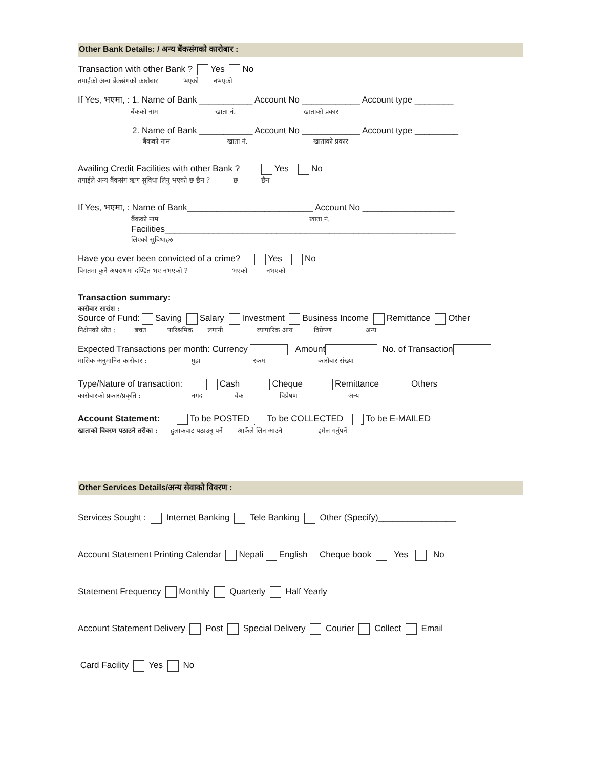Other Bank Details: / अन्य बैंकसंगको कारोबार :
Transaction with other Bank ? Yes No
तपाईको अन्य बैंकसंगको कारोबार भएको नभएको
If Yes, भएमा, : 1. Name of Bank ___________ Account No ____________ Account type ________
बैंकको नाम खाता नं. खाताको प्रकार
2. Name of Bank ___________ Account No ____________ Account type _________
बैंकको नाम खाता नं. खाताको प्रकार
Availing Credit Facilities with other Bank ? Yes No
तपाईले अन्य बैंकसंग ऋण सुविधा लिनु भएको छ छैन ? छ छैन
If Yes, भएमा, : Name of Bank__________________________ Account No ___________________
बैंकको नाम खाता नं.
Facilities____________________________________________________________
लिएको सुविधाहरु
Have you ever been convicted of a crime? Yes No
विगतमा कुनै अपराधमा दण्डित भए नभएको ? भएको नभएको
Transaction summary:
कारोबार सारांश :
Source of Fund: Saving Salary Investment Business Income Remittance Other
निक्षेपको श्रोत : बचत पारिश्रमिक लगानी व्यापारिक आय विप्रेषण अन्य
Expected Transactions per month: Currency Amount No. of Transaction
मासिक अनुमानित कारोबार : मुद्रा रकम कारोबार संख्या
Type/Nature of transaction: Cash Cheque Remittance Others
कारोबारको प्रकार/प्रकृति : नगद चेक विप्रेषण अन्य
Account Statement: To be POSTED To be COLLECTED To be E-MAILED
खाताको विवरण पठाउने तरीका : हुलाकवाट पठाउनु पर्ने आफैंले लिन आउने इमेल गर्नुपर्ने
Other Services Details/अन्य सेवाको विवरण :
Services Sought : Internet Banking Tele Banking Other (Specify)________________
Account Statement Printing Calendar Nepali English Cheque book Yes No
Statement Frequency Monthly Quarterly Half Yearly
Account Statement Delivery Post Special Delivery Courier Collect Email
Card Facility Yes No